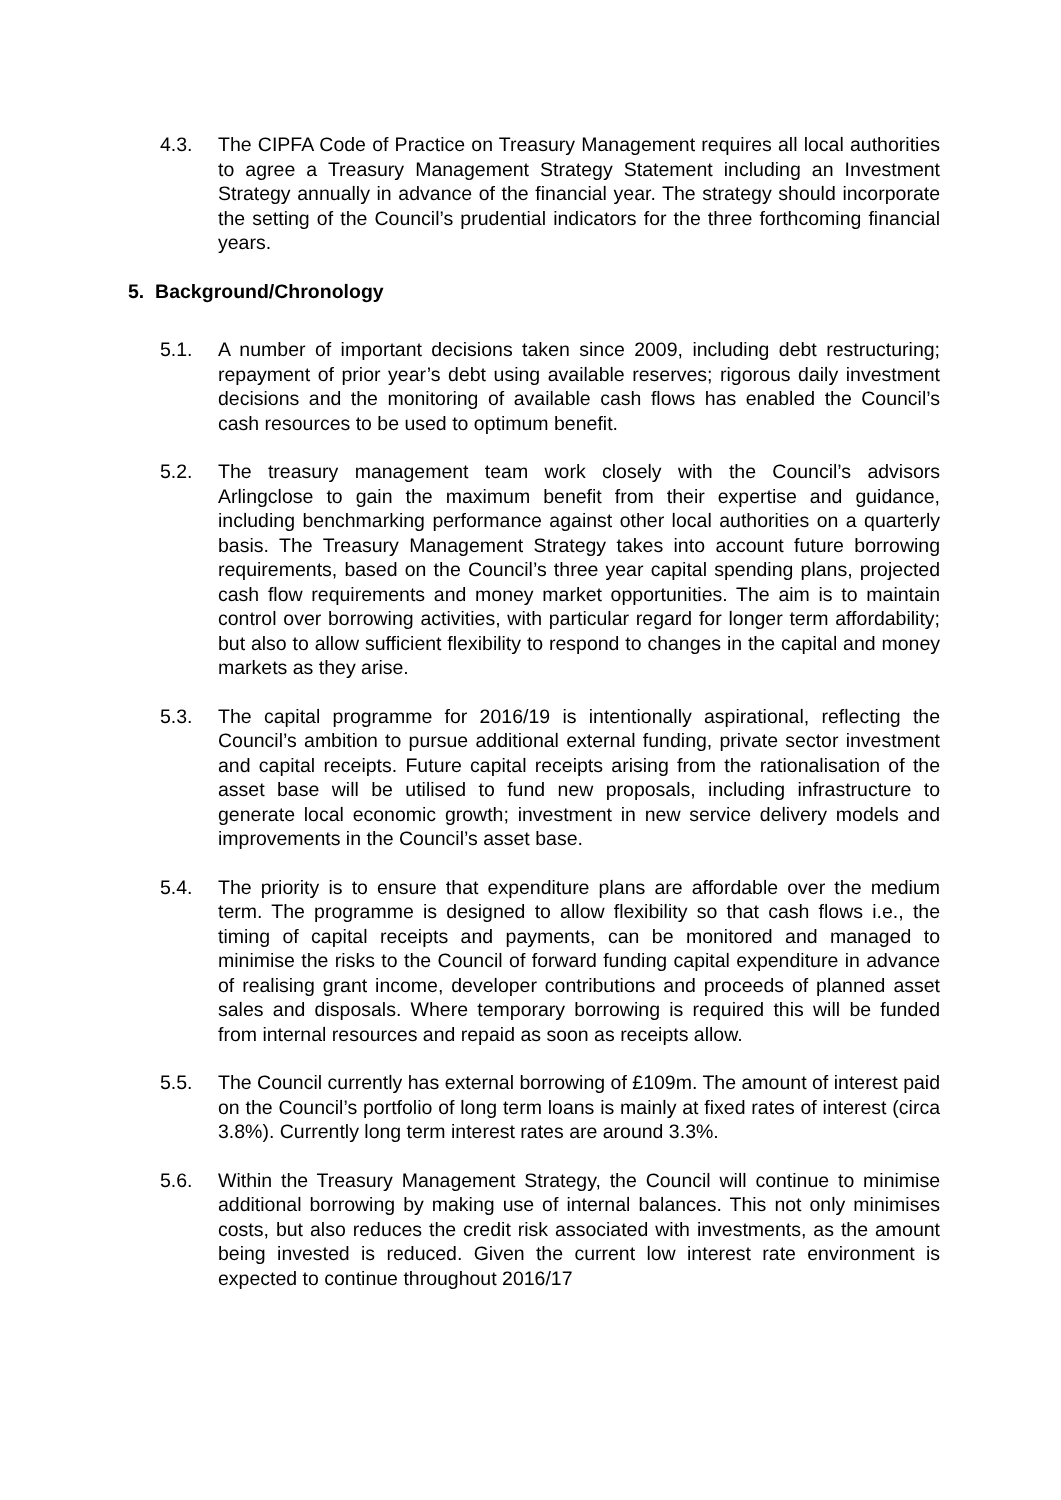4.3. The CIPFA Code of Practice on Treasury Management requires all local authorities to agree a Treasury Management Strategy Statement including an Investment Strategy annually in advance of the financial year. The strategy should incorporate the setting of the Council’s prudential indicators for the three forthcoming financial years.
5. Background/Chronology
5.1. A number of important decisions taken since 2009, including debt restructuring; repayment of prior year’s debt using available reserves; rigorous daily investment decisions and the monitoring of available cash flows has enabled the Council’s cash resources to be used to optimum benefit.
5.2. The treasury management team work closely with the Council’s advisors Arlingclose to gain the maximum benefit from their expertise and guidance, including benchmarking performance against other local authorities on a quarterly basis. The Treasury Management Strategy takes into account future borrowing requirements, based on the Council’s three year capital spending plans, projected cash flow requirements and money market opportunities. The aim is to maintain control over borrowing activities, with particular regard for longer term affordability; but also to allow sufficient flexibility to respond to changes in the capital and money markets as they arise.
5.3. The capital programme for 2016/19 is intentionally aspirational, reflecting the Council’s ambition to pursue additional external funding, private sector investment and capital receipts. Future capital receipts arising from the rationalisation of the asset base will be utilised to fund new proposals, including infrastructure to generate local economic growth; investment in new service delivery models and improvements in the Council’s asset base.
5.4. The priority is to ensure that expenditure plans are affordable over the medium term. The programme is designed to allow flexibility so that cash flows i.e., the timing of capital receipts and payments, can be monitored and managed to minimise the risks to the Council of forward funding capital expenditure in advance of realising grant income, developer contributions and proceeds of planned asset sales and disposals. Where temporary borrowing is required this will be funded from internal resources and repaid as soon as receipts allow.
5.5. The Council currently has external borrowing of £109m. The amount of interest paid on the Council’s portfolio of long term loans is mainly at fixed rates of interest (circa 3.8%). Currently long term interest rates are around 3.3%.
5.6. Within the Treasury Management Strategy, the Council will continue to minimise additional borrowing by making use of internal balances. This not only minimises costs, but also reduces the credit risk associated with investments, as the amount being invested is reduced. Given the current low interest rate environment is expected to continue throughout 2016/17